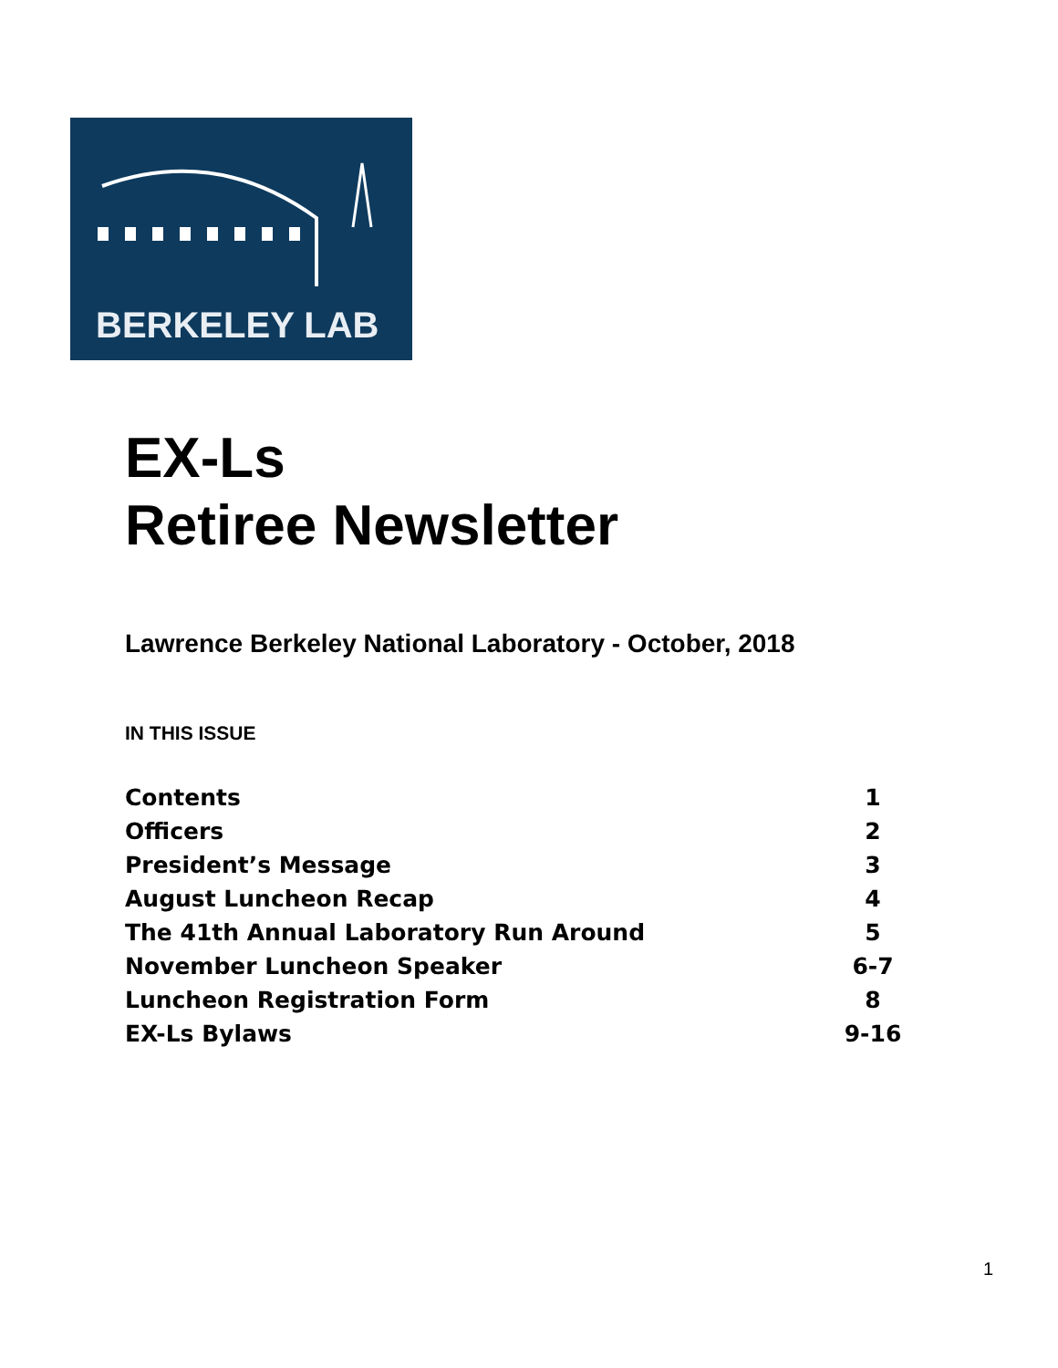BERKELEY LAB
EX-Ls
Retiree Newsletter
Lawrence Berkeley National Laboratory - October, 2018
IN THIS ISSUE
| Contents | 1 |
| Officers | 2 |
| President’s Message | 3 |
| August Luncheon Recap | 4 |
| The 41th Annual Laboratory Run Around | 5 |
| November Luncheon Speaker | 6-7 |
| Luncheon Registration Form | 8 |
| EX-Ls Bylaws | 9-16 |
1